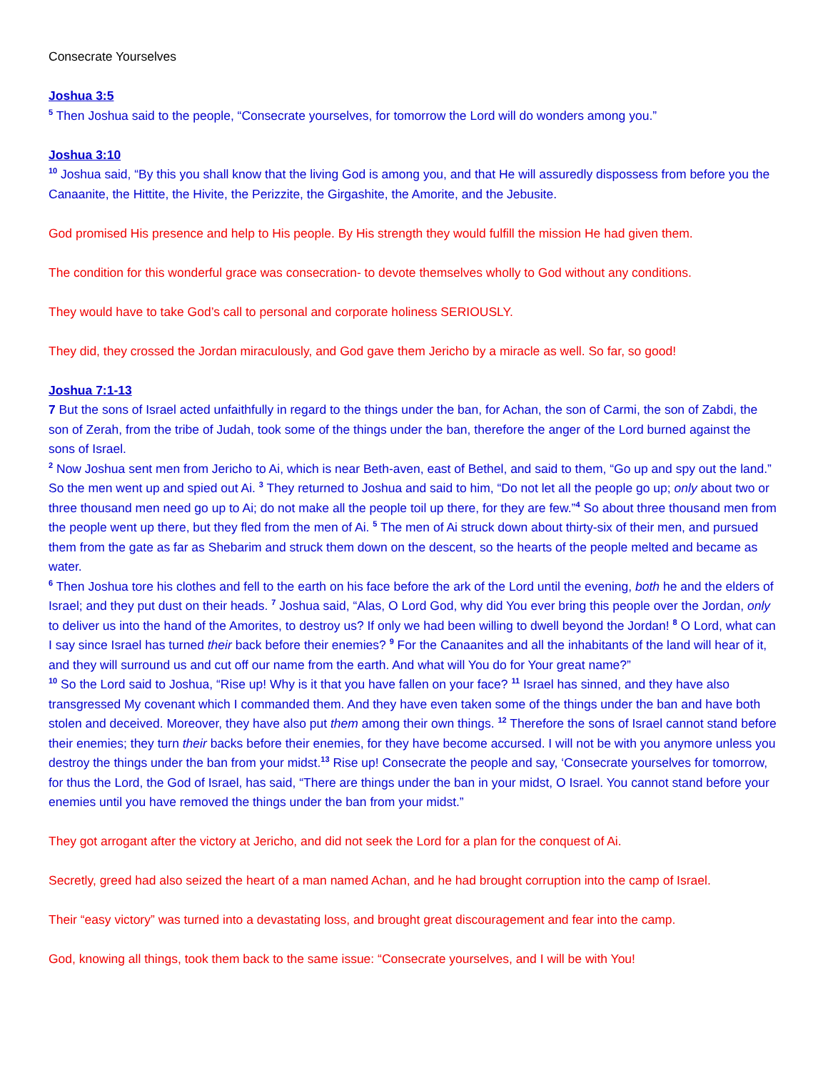Consecrate Yourselves
Joshua 3:5
<sup>5</sup> Then Joshua said to the people, “Consecrate yourselves, for tomorrow the Lord will do wonders among you.”
Joshua 3:10
<sup>10</sup> Joshua said, “By this you shall know that the living God is among you, and that He will assuredly dispossess from before you the Canaanite, the Hittite, the Hivite, the Perizzite, the Girgashite, the Amorite, and the Jebusite.
God promised His presence and help to His people. By His strength they would fulfill the mission He had given them.
The condition for this wonderful grace was consecration- to devote themselves wholly to God without any conditions.
They would have to take God’s call to personal and corporate holiness SERIOUSLY.
They did, they crossed the Jordan miraculously, and God gave them Jericho by a miracle as well. So far, so good!
Joshua 7:1-13
7 But the sons of Israel acted unfaithfully in regard to the things under the ban, for Achan, the son of Carmi, the son of Zabdi, the son of Zerah, from the tribe of Judah, took some of the things under the ban, therefore the anger of the Lord burned against the sons of Israel.
<sup>2</sup> Now Joshua sent men from Jericho to Ai, which is near Beth-aven, east of Bethel, and said to them, “Go up and spy out the land.” So the men went up and spied out Ai. <sup>3</sup> They returned to Joshua and said to him, “Do not let all the people go up; only about two or three thousand men need go up to Ai; do not make all the people toil up there, for they are few.”<sup>4</sup> So about three thousand men from the people went up there, but they fled from the men of Ai. <sup>5</sup> The men of Ai struck down about thirty-six of their men, and pursued them from the gate as far as Shebarim and struck them down on the descent, so the hearts of the people melted and became as water.
<sup>6</sup> Then Joshua tore his clothes and fell to the earth on his face before the ark of the Lord until the evening, both he and the elders of Israel; and they put dust on their heads. <sup>7</sup> Joshua said, “Alas, O Lord God, why did You ever bring this people over the Jordan, only to deliver us into the hand of the Amorites, to destroy us? If only we had been willing to dwell beyond the Jordan! <sup>8</sup> O Lord, what can I say since Israel has turned their back before their enemies? <sup>9</sup> For the Canaanites and all the inhabitants of the land will hear of it, and they will surround us and cut off our name from the earth. And what will You do for Your great name?”
<sup>10</sup> So the Lord said to Joshua, “Rise up! Why is it that you have fallen on your face? <sup>11</sup> Israel has sinned, and they have also transgressed My covenant which I commanded them. And they have even taken some of the things under the ban and have both stolen and deceived. Moreover, they have also put them among their own things. <sup>12</sup> Therefore the sons of Israel cannot stand before their enemies; they turn their backs before their enemies, for they have become accursed. I will not be with you anymore unless you destroy the things under the ban from your midst.<sup>13</sup> Rise up! Consecrate the people and say, ‘Consecrate yourselves for tomorrow, for thus the Lord, the God of Israel, has said, “There are things under the ban in your midst, O Israel. You cannot stand before your enemies until you have removed the things under the ban from your midst.”
They got arrogant after the victory at Jericho, and did not seek the Lord for a plan for the conquest of Ai.
Secretly, greed had also seized the heart of a man named Achan, and he had brought corruption into the camp of Israel.
Their “easy victory” was turned into a devastating loss, and brought great discouragement and fear into the camp.
God, knowing all things, took them back to the same issue: “Consecrate yourselves, and I will be with You!